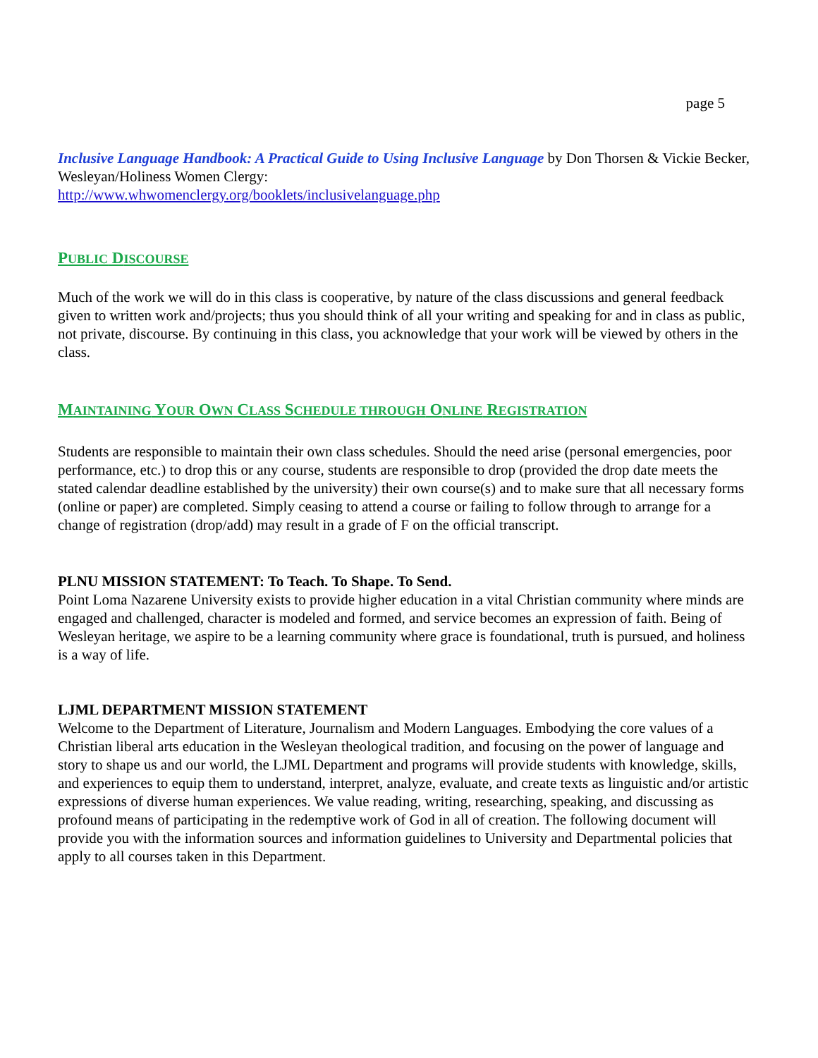page 5
Inclusive Language Handbook: A Practical Guide to Using Inclusive Language by Don Thorsen & Vickie Becker, Wesleyan/Holiness Women Clergy:
http://www.whwomenclergy.org/booklets/inclusivelanguage.php
PUBLIC DISCOURSE
Much of the work we will do in this class is cooperative, by nature of the class discussions and general feedback given to written work and/projects; thus you should think of all your writing and speaking for and in class as public, not private, discourse. By continuing in this class, you acknowledge that your work will be viewed by others in the class.
MAINTAINING YOUR OWN CLASS SCHEDULE THROUGH ONLINE REGISTRATION
Students are responsible to maintain their own class schedules. Should the need arise (personal emergencies, poor performance, etc.) to drop this or any course, students are responsible to drop (provided the drop date meets the stated calendar deadline established by the university) their own course(s) and to make sure that all necessary forms (online or paper) are completed. Simply ceasing to attend a course or failing to follow through to arrange for a change of registration (drop/add) may result in a grade of F on the official transcript.
PLNU MISSION STATEMENT: To Teach. To Shape. To Send.
Point Loma Nazarene University exists to provide higher education in a vital Christian community where minds are engaged and challenged, character is modeled and formed, and service becomes an expression of faith. Being of Wesleyan heritage, we aspire to be a learning community where grace is foundational, truth is pursued, and holiness is a way of life.
LJML DEPARTMENT MISSION STATEMENT
Welcome to the Department of Literature, Journalism and Modern Languages. Embodying the core values of a Christian liberal arts education in the Wesleyan theological tradition, and focusing on the power of language and story to shape us and our world, the LJML Department and programs will provide students with knowledge, skills, and experiences to equip them to understand, interpret, analyze, evaluate, and create texts as linguistic and/or artistic expressions of diverse human experiences. We value reading, writing, researching, speaking, and discussing as profound means of participating in the redemptive work of God in all of creation. The following document will provide you with the information sources and information guidelines to University and Departmental policies that apply to all courses taken in this Department.